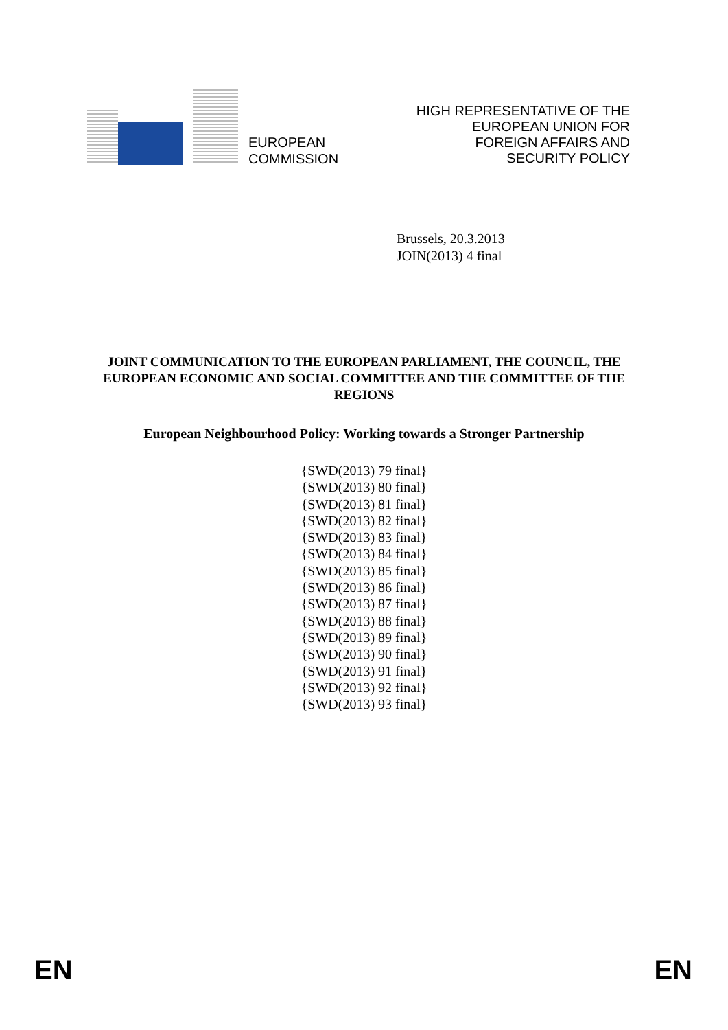EUROPEAN
COMMISSION
HIGH REPRESENTATIVE OF THE
EUROPEAN UNION FOR
FOREIGN AFFAIRS AND
SECURITY POLICY
Brussels, 20.3.2013
JOIN(2013) 4 final
JOINT COMMUNICATION TO THE EUROPEAN PARLIAMENT, THE COUNCIL, THE EUROPEAN ECONOMIC AND SOCIAL COMMITTEE AND THE COMMITTEE OF THE REGIONS
European Neighbourhood Policy: Working towards a Stronger Partnership
{SWD(2013) 79 final}
{SWD(2013) 80 final}
{SWD(2013) 81 final}
{SWD(2013) 82 final}
{SWD(2013) 83 final}
{SWD(2013) 84 final}
{SWD(2013) 85 final}
{SWD(2013) 86 final}
{SWD(2013) 87 final}
{SWD(2013) 88 final}
{SWD(2013) 89 final}
{SWD(2013) 90 final}
{SWD(2013) 91 final}
{SWD(2013) 92 final}
{SWD(2013) 93 final}
EN EN